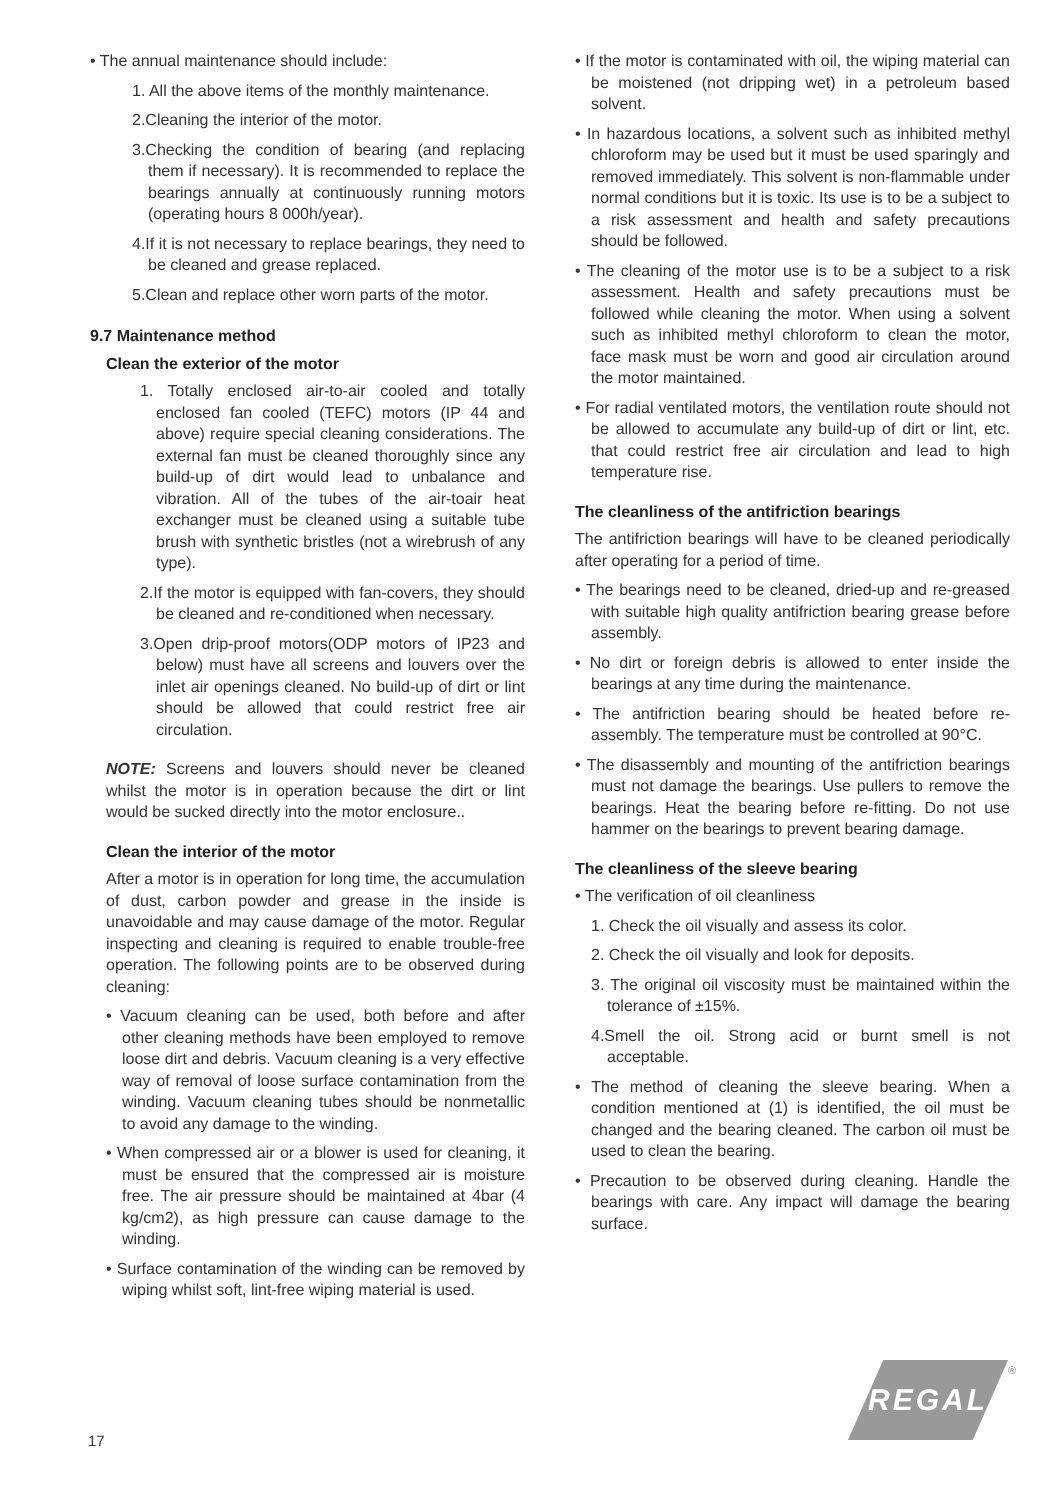• The annual maintenance should include:
1. All the above items of the monthly maintenance.
2.Cleaning the interior of the motor.
3.Checking the condition of bearing (and replacing them if necessary). It is recommended to replace the bearings annually at continuously running motors (operating hours 8 000h/year).
4.If it is not necessary to replace bearings, they need to be cleaned and grease replaced.
5.Clean and replace other worn parts of the motor.
9.7 Maintenance method
Clean the exterior of the motor
1. Totally enclosed air-to-air cooled and totally enclosed fan cooled (TEFC) motors (IP 44 and above) require special cleaning considerations. The external fan must be cleaned thoroughly since any build-up of dirt would lead to unbalance and vibration. All of the tubes of the air-toair heat exchanger must be cleaned using a suitable tube brush with synthetic bristles (not a wirebrush of any type).
2.If the motor is equipped with fan-covers, they should be cleaned and re-conditioned when necessary.
3.Open drip-proof motors(ODP motors of IP23 and below) must have all screens and louvers over the inlet air openings cleaned. No build-up of dirt or lint should be allowed that could restrict free air circulation.
NOTE: Screens and louvers should never be cleaned whilst the motor is in operation because the dirt or lint would be sucked directly into the motor enclosure..
Clean the interior of the motor
After a motor is in operation for long time, the accumulation of dust, carbon powder and grease in the inside is unavoidable and may cause damage of the motor. Regular inspecting and cleaning is required to enable trouble-free operation. The following points are to be observed during cleaning:
• Vacuum cleaning can be used, both before and after other cleaning methods have been employed to remove loose dirt and debris. Vacuum cleaning is a very effective way of removal of loose surface contamination from the winding. Vacuum cleaning tubes should be nonmetallic to avoid any damage to the winding.
• When compressed air or a blower is used for cleaning, it must be ensured that the compressed air is moisture free. The air pressure should be maintained at 4bar (4 kg/cm2), as high pressure can cause damage to the winding.
• Surface contamination of the winding can be removed by wiping whilst soft, lint-free wiping material is used.
• If the motor is contaminated with oil, the wiping material can be moistened (not dripping wet) in a petroleum based solvent.
• In hazardous locations, a solvent such as inhibited methyl chloroform may be used but it must be used sparingly and removed immediately. This solvent is non-flammable under normal conditions but it is toxic. Its use is to be a subject to a risk assessment and health and safety precautions should be followed.
• The cleaning of the motor use is to be a subject to a risk assessment. Health and safety precautions must be followed while cleaning the motor. When using a solvent such as inhibited methyl chloroform to clean the motor, face mask must be worn and good air circulation around the motor maintained.
• For radial ventilated motors, the ventilation route should not be allowed to accumulate any build-up of dirt or lint, etc. that could restrict free air circulation and lead to high temperature rise.
The cleanliness of the antifriction bearings
The antifriction bearings will have to be cleaned periodically after operating for a period of time.
• The bearings need to be cleaned, dried-up and re-greased with suitable high quality antifriction bearing grease before assembly.
• No dirt or foreign debris is allowed to enter inside the bearings at any time during the maintenance.
• The antifriction bearing should be heated before re-assembly. The temperature must be controlled at 90°C.
• The disassembly and mounting of the antifriction bearings must not damage the bearings. Use pullers to remove the bearings. Heat the bearing before re-fitting. Do not use hammer on the bearings to prevent bearing damage.
The cleanliness of the sleeve bearing
• The verification of oil cleanliness
1. Check the oil visually and assess its color.
2. Check the oil visually and look for deposits.
3. The original oil viscosity must be maintained within the tolerance of ±15%.
4.Smell the oil. Strong acid or burnt smell is not acceptable.
• The method of cleaning the sleeve bearing. When a condition mentioned at (1) is identified, the oil must be changed and the bearing cleaned. The carbon oil must be used to clean the bearing.
• Precaution to be observed during cleaning. Handle the bearings with care. Any impact will damage the bearing surface.
REGAL ®
17